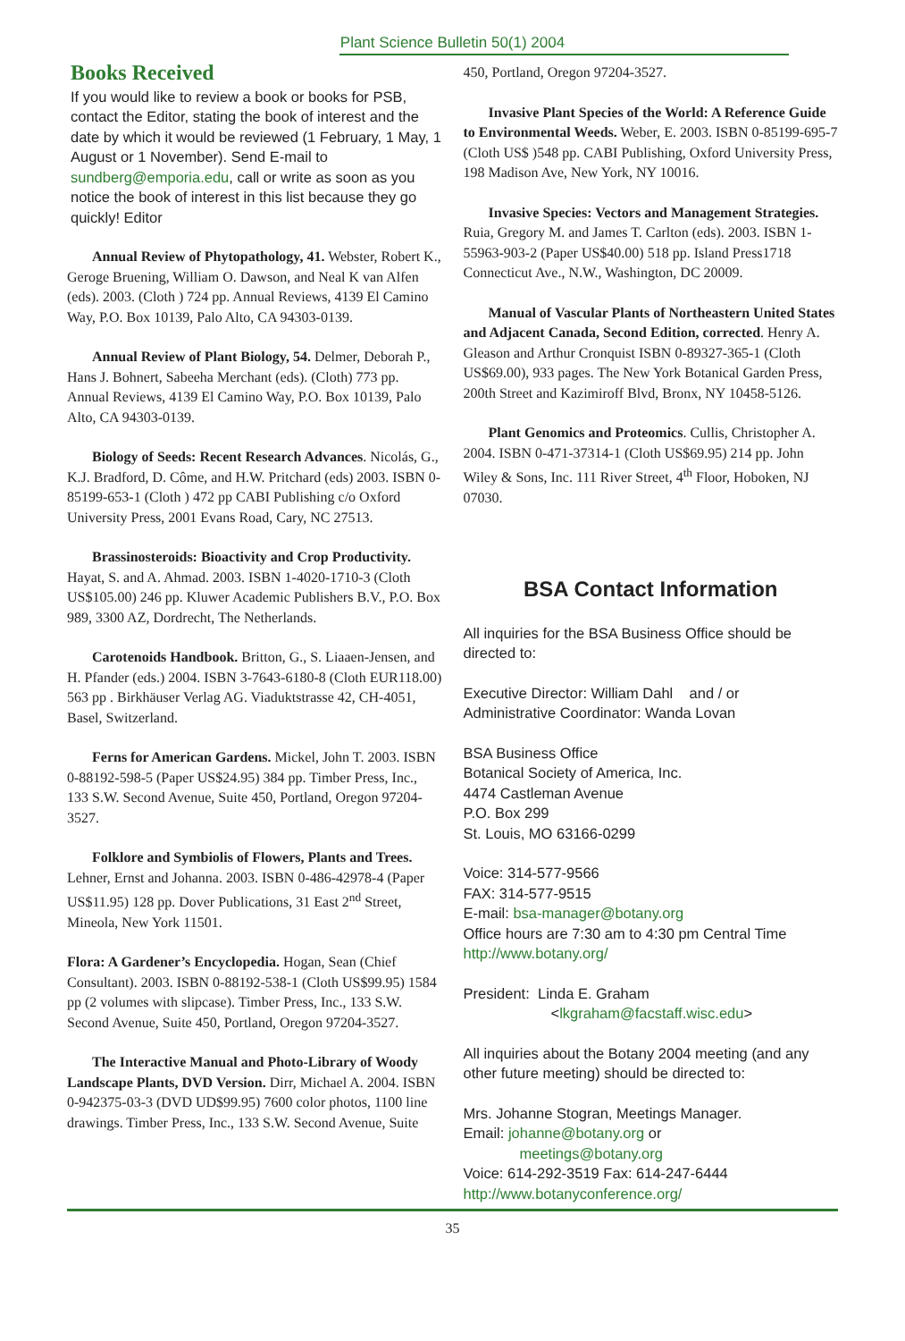Plant Science Bulletin 50(1) 2004
Books Received
If you would like to review a book or books for PSB, contact the Editor, stating the book of interest and the date by which it would be reviewed (1 February, 1 May, 1 August or 1 November). Send E-mail to sundberg@emporia.edu, call or write as soon as you notice the book of interest in this list because they go quickly! Editor
Annual Review of Phytopathology, 41. Webster, Robert K., Geroge Bruening, William O. Dawson, and Neal K van Alfen (eds). 2003. (Cloth ) 724 pp. Annual Reviews, 4139 El Camino Way, P.O. Box 10139, Palo Alto, CA 94303-0139.
Annual Review of Plant Biology, 54. Delmer, Deborah P., Hans J. Bohnert, Sabeeha Merchant (eds). (Cloth) 773 pp. Annual Reviews, 4139 El Camino Way, P.O. Box 10139, Palo Alto, CA 94303-0139.
Biology of Seeds: Recent Research Advances. Nicolás, G., K.J. Bradford, D. Côme, and H.W. Pritchard (eds) 2003. ISBN 0-85199-653-1 (Cloth ) 472 pp CABI Publishing c/o Oxford University Press, 2001 Evans Road, Cary, NC 27513.
Brassinosteroids: Bioactivity and Crop Productivity. Hayat, S. and A. Ahmad. 2003. ISBN 1-4020-1710-3 (Cloth US$105.00) 246 pp. Kluwer Academic Publishers B.V., P.O. Box 989, 3300 AZ, Dordrecht, The Netherlands.
Carotenoids Handbook. Britton, G., S. Liaaen-Jensen, and H. Pfander (eds.) 2004. ISBN 3-7643-6180-8 (Cloth EUR118.00) 563 pp . Birkhäuser Verlag AG. Viaduktstrasse 42, CH-4051, Basel, Switzerland.
Ferns for American Gardens. Mickel, John T. 2003. ISBN 0-88192-598-5 (Paper US$24.95) 384 pp. Timber Press, Inc., 133 S.W. Second Avenue, Suite 450, Portland, Oregon 97204-3527.
Folklore and Symbiolis of Flowers, Plants and Trees. Lehner, Ernst and Johanna. 2003. ISBN 0-486-42978-4 (Paper US$11.95) 128 pp. Dover Publications, 31 East 2<sup>nd</sup> Street, Mineola, New York 11501.
Flora: A Gardener’s Encyclopedia. Hogan, Sean (Chief Consultant). 2003. ISBN 0-88192-538-1 (Cloth US$99.95) 1584 pp (2 volumes with slipcase). Timber Press, Inc., 133 S.W. Second Avenue, Suite 450, Portland, Oregon 97204-3527.
The Interactive Manual and Photo-Library of Woody Landscape Plants, DVD Version. Dirr, Michael A. 2004. ISBN 0-942375-03-3 (DVD UD$99.95) 7600 color photos, 1100 line drawings. Timber Press, Inc., 133 S.W. Second Avenue, Suite
450, Portland, Oregon 97204-3527.
Invasive Plant Species of the World: A Reference Guide to Environmental Weeds. Weber, E. 2003. ISBN 0-85199-695-7 (Cloth US$ )548 pp. CABI Publishing, Oxford University Press, 198 Madison Ave, New York, NY 10016.
Invasive Species: Vectors and Management Strategies. Ruia, Gregory M. and James T. Carlton (eds). 2003. ISBN 1-55963-903-2 (Paper US$40.00) 518 pp. Island Press1718 Connecticut Ave., N.W., Washington, DC 20009.
Manual of Vascular Plants of Northeastern United States and Adjacent Canada, Second Edition, corrected. Henry A. Gleason and Arthur Cronquist ISBN 0-89327-365-1 (Cloth US$69.00), 933 pages. The New York Botanical Garden Press, 200th Street and Kazimiroff Blvd, Bronx, NY 10458-5126.
Plant Genomics and Proteomics. Cullis, Christopher A. 2004. ISBN 0-471-37314-1 (Cloth US$69.95) 214 pp. John Wiley & Sons, Inc. 111 River Street, 4<sup>th</sup> Floor, Hoboken, NJ 07030.
BSA Contact Information
All inquiries for the BSA Business Office should be directed to:
Executive Director: William Dahl and / or
Administrative Coordinator: Wanda Lovan
BSA Business Office
Botanical Society of America, Inc.
4474 Castleman Avenue
P.O. Box 299
St. Louis, MO 63166-0299
Voice: 314-577-9566
FAX: 314-577-9515
E-mail: bsa-manager@botany.org
Office hours are 7:30 am to 4:30 pm Central Time
http://www.botany.org/
President: Linda E. Graham
<lkgraham@facstaff.wisc.edu>
All inquiries about the Botany 2004 meeting (and any other future meeting) should be directed to:
Mrs. Johanne Stogran, Meetings Manager.
Email: johanne@botany.org or
meetings@botany.org
Voice: 614-292-3519 Fax: 614-247-6444
http://www.botanyconference.org/
35